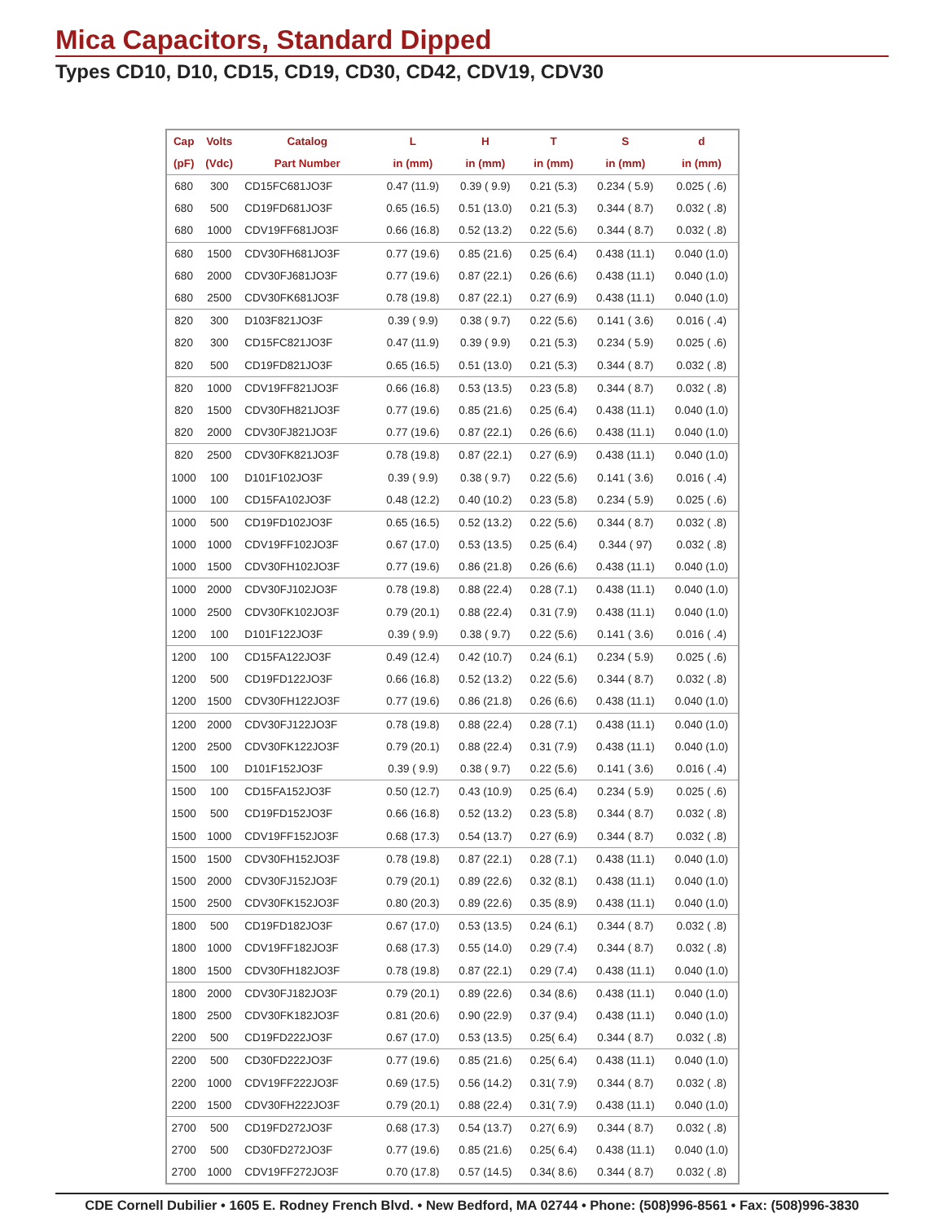Mica Capacitors, Standard Dipped
Types CD10, D10, CD15, CD19, CD30, CD42, CDV19, CDV30
| Cap | Volts | Catalog | L | H | T | S | d |
| --- | --- | --- | --- | --- | --- | --- | --- |
| (pF) | (Vdc) | Part Number | in (mm) | in (mm) | in (mm) | in (mm) | in (mm) |
| 680 | 300 | CD15FC681JO3F | 0.47 (11.9) | 0.39 ( 9.9) | 0.21 (5.3) | 0.234 ( 5.9) | 0.025 ( .6) |
| 680 | 500 | CD19FD681JO3F | 0.65 (16.5) | 0.51 (13.0) | 0.21 (5.3) | 0.344 ( 8.7) | 0.032 ( .8) |
| 680 | 1000 | CDV19FF681JO3F | 0.66 (16.8) | 0.52 (13.2) | 0.22 (5.6) | 0.344 ( 8.7) | 0.032 ( .8) |
| 680 | 1500 | CDV30FH681JO3F | 0.77 (19.6) | 0.85 (21.6) | 0.25 (6.4) | 0.438 (11.1) | 0.040 (1.0) |
| 680 | 2000 | CDV30FJ681JO3F | 0.77 (19.6) | 0.87 (22.1) | 0.26 (6.6) | 0.438 (11.1) | 0.040 (1.0) |
| 680 | 2500 | CDV30FK681JO3F | 0.78 (19.8) | 0.87 (22.1) | 0.27 (6.9) | 0.438 (11.1) | 0.040 (1.0) |
| 820 | 300 | D103F821JO3F | 0.39 ( 9.9) | 0.38 ( 9.7) | 0.22 (5.6) | 0.141 ( 3.6) | 0.016 ( .4) |
| 820 | 300 | CD15FC821JO3F | 0.47 (11.9) | 0.39 ( 9.9) | 0.21 (5.3) | 0.234 ( 5.9) | 0.025 ( .6) |
| 820 | 500 | CD19FD821JO3F | 0.65 (16.5) | 0.51 (13.0) | 0.21 (5.3) | 0.344 ( 8.7) | 0.032 ( .8) |
| 820 | 1000 | CDV19FF821JO3F | 0.66 (16.8) | 0.53 (13.5) | 0.23 (5.8) | 0.344 ( 8.7) | 0.032 ( .8) |
| 820 | 1500 | CDV30FH821JO3F | 0.77 (19.6) | 0.85 (21.6) | 0.25 (6.4) | 0.438 (11.1) | 0.040 (1.0) |
| 820 | 2000 | CDV30FJ821JO3F | 0.77 (19.6) | 0.87 (22.1) | 0.26 (6.6) | 0.438 (11.1) | 0.040 (1.0) |
| 820 | 2500 | CDV30FK821JO3F | 0.78 (19.8) | 0.87 (22.1) | 0.27 (6.9) | 0.438 (11.1) | 0.040 (1.0) |
| 1000 | 100 | D101F102JO3F | 0.39 ( 9.9) | 0.38 ( 9.7) | 0.22 (5.6) | 0.141 ( 3.6) | 0.016 ( .4) |
| 1000 | 100 | CD15FA102JO3F | 0.48 (12.2) | 0.40 (10.2) | 0.23 (5.8) | 0.234 ( 5.9) | 0.025 ( .6) |
| 1000 | 500 | CD19FD102JO3F | 0.65 (16.5) | 0.52 (13.2) | 0.22 (5.6) | 0.344 ( 8.7) | 0.032 ( .8) |
| 1000 | 1000 | CDV19FF102JO3F | 0.67 (17.0) | 0.53 (13.5) | 0.25 (6.4) | 0.344 ( 97) | 0.032 ( .8) |
| 1000 | 1500 | CDV30FH102JO3F | 0.77 (19.6) | 0.86 (21.8) | 0.26 (6.6) | 0.438 (11.1) | 0.040 (1.0) |
| 1000 | 2000 | CDV30FJ102JO3F | 0.78 (19.8) | 0.88 (22.4) | 0.28 (7.1) | 0.438 (11.1) | 0.040 (1.0) |
| 1000 | 2500 | CDV30FK102JO3F | 0.79 (20.1) | 0.88 (22.4) | 0.31 (7.9) | 0.438 (11.1) | 0.040 (1.0) |
| 1200 | 100 | D101F122JO3F | 0.39 ( 9.9) | 0.38 ( 9.7) | 0.22 (5.6) | 0.141 ( 3.6) | 0.016 ( .4) |
| 1200 | 100 | CD15FA122JO3F | 0.49 (12.4) | 0.42 (10.7) | 0.24 (6.1) | 0.234 ( 5.9) | 0.025 ( .6) |
| 1200 | 500 | CD19FD122JO3F | 0.66 (16.8) | 0.52 (13.2) | 0.22 (5.6) | 0.344 ( 8.7) | 0.032 ( .8) |
| 1200 | 1500 | CDV30FH122JO3F | 0.77 (19.6) | 0.86 (21.8) | 0.26 (6.6) | 0.438 (11.1) | 0.040 (1.0) |
| 1200 | 2000 | CDV30FJ122JO3F | 0.78 (19.8) | 0.88 (22.4) | 0.28 (7.1) | 0.438 (11.1) | 0.040 (1.0) |
| 1200 | 2500 | CDV30FK122JO3F | 0.79 (20.1) | 0.88 (22.4) | 0.31 (7.9) | 0.438 (11.1) | 0.040 (1.0) |
| 1500 | 100 | D101F152JO3F | 0.39 ( 9.9) | 0.38 ( 9.7) | 0.22 (5.6) | 0.141 ( 3.6) | 0.016 ( .4) |
| 1500 | 100 | CD15FA152JO3F | 0.50 (12.7) | 0.43 (10.9) | 0.25 (6.4) | 0.234 ( 5.9) | 0.025 ( .6) |
| 1500 | 500 | CD19FD152JO3F | 0.66 (16.8) | 0.52 (13.2) | 0.23 (5.8) | 0.344 ( 8.7) | 0.032 ( .8) |
| 1500 | 1000 | CDV19FF152JO3F | 0.68 (17.3) | 0.54 (13.7) | 0.27 (6.9) | 0.344 ( 8.7) | 0.032 ( .8) |
| 1500 | 1500 | CDV30FH152JO3F | 0.78 (19.8) | 0.87 (22.1) | 0.28 (7.1) | 0.438 (11.1) | 0.040 (1.0) |
| 1500 | 2000 | CDV30FJ152JO3F | 0.79 (20.1) | 0.89 (22.6) | 0.32 (8.1) | 0.438 (11.1) | 0.040 (1.0) |
| 1500 | 2500 | CDV30FK152JO3F | 0.80 (20.3) | 0.89 (22.6) | 0.35 (8.9) | 0.438 (11.1) | 0.040 (1.0) |
| 1800 | 500 | CD19FD182JO3F | 0.67 (17.0) | 0.53 (13.5) | 0.24 (6.1) | 0.344 ( 8.7) | 0.032 ( .8) |
| 1800 | 1000 | CDV19FF182JO3F | 0.68 (17.3) | 0.55 (14.0) | 0.29 (7.4) | 0.344 ( 8.7) | 0.032 ( .8) |
| 1800 | 1500 | CDV30FH182JO3F | 0.78 (19.8) | 0.87 (22.1) | 0.29 (7.4) | 0.438 (11.1) | 0.040 (1.0) |
| 1800 | 2000 | CDV30FJ182JO3F | 0.79 (20.1) | 0.89 (22.6) | 0.34 (8.6) | 0.438 (11.1) | 0.040 (1.0) |
| 1800 | 2500 | CDV30FK182JO3F | 0.81 (20.6) | 0.90 (22.9) | 0.37 (9.4) | 0.438 (11.1) | 0.040 (1.0) |
| 2200 | 500 | CD19FD222JO3F | 0.67 (17.0) | 0.53 (13.5) | 0.25( 6.4) | 0.344 ( 8.7) | 0.032 ( .8) |
| 2200 | 500 | CD30FD222JO3F | 0.77 (19.6) | 0.85 (21.6) | 0.25( 6.4) | 0.438 (11.1) | 0.040 (1.0) |
| 2200 | 1000 | CDV19FF222JO3F | 0.69 (17.5) | 0.56 (14.2) | 0.31( 7.9) | 0.344 ( 8.7) | 0.032 ( .8) |
| 2200 | 1500 | CDV30FH222JO3F | 0.79 (20.1) | 0.88 (22.4) | 0.31( 7.9) | 0.438 (11.1) | 0.040 (1.0) |
| 2700 | 500 | CD19FD272JO3F | 0.68 (17.3) | 0.54 (13.7) | 0.27( 6.9) | 0.344 ( 8.7) | 0.032 ( .8) |
| 2700 | 500 | CD30FD272JO3F | 0.77 (19.6) | 0.85 (21.6) | 0.25( 6.4) | 0.438 (11.1) | 0.040 (1.0) |
| 2700 | 1000 | CDV19FF272JO3F | 0.70 (17.8) | 0.57 (14.5) | 0.34( 8.6) | 0.344 ( 8.7) | 0.032 ( .8) |
CDE Cornell Dubilier • 1605 E. Rodney French Blvd. • New Bedford, MA 02744 • Phone: (508)996-8561 • Fax: (508)996-3830